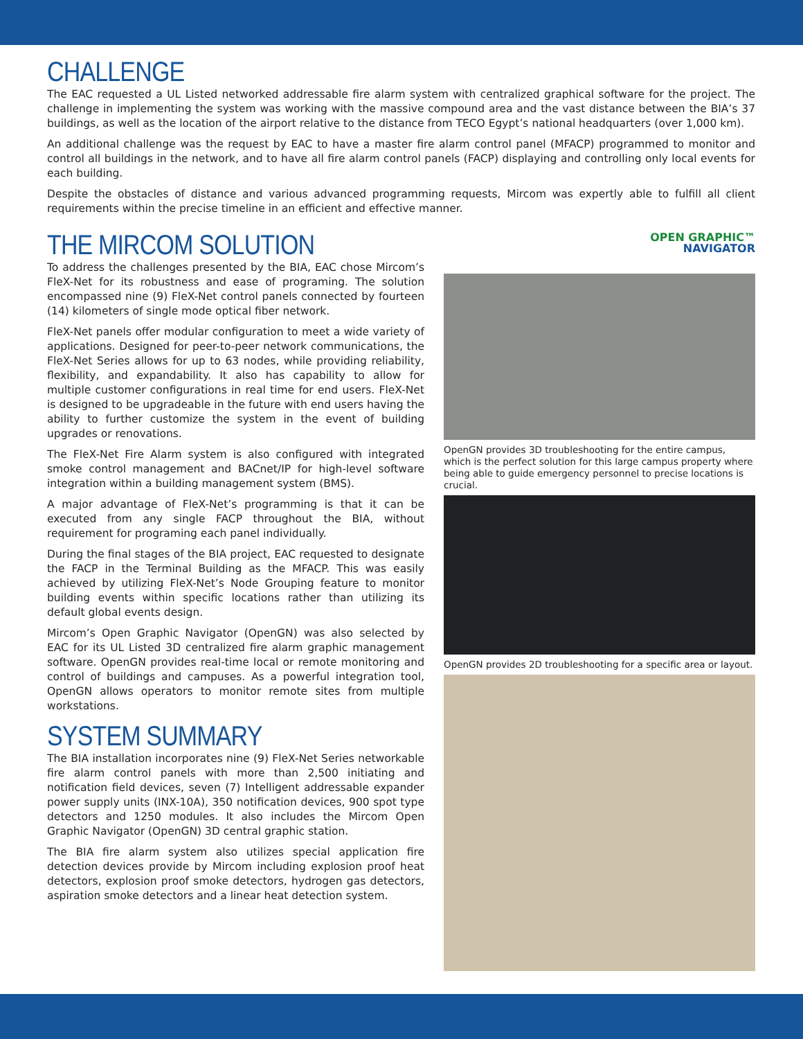CHALLENGE
The EAC requested a UL Listed networked addressable fire alarm system with centralized graphical software for the project. The challenge in implementing the system was working with the massive compound area and the vast distance between the BIA’s 37 buildings, as well as the location of the airport relative to the distance from TECO Egypt’s national headquarters (over 1,000 km).
An additional challenge was the request by EAC to have a master fire alarm control panel (MFACP) programmed to monitor and control all buildings in the network, and to have all fire alarm control panels (FACP) displaying and controlling only local events for each building.
Despite the obstacles of distance and various advanced programming requests, Mircom was expertly able to fulfill all client requirements within the precise timeline in an efficient and effective manner.
THE MIRCOM SOLUTION
To address the challenges presented by the BIA, EAC chose Mircom’s FleX-Net for its robustness and ease of programing. The solution encompassed nine (9) FleX-Net control panels connected by fourteen (14) kilometers of single mode optical fiber network.
FleX-Net panels offer modular configuration to meet a wide variety of applications. Designed for peer-to-peer network communications, the FleX-Net Series allows for up to 63 nodes, while providing reliability, flexibility, and expandability. It also has capability to allow for multiple customer configurations in real time for end users. FleX-Net is designed to be upgradeable in the future with end users having the ability to further customize the system in the event of building upgrades or renovations.
The FleX-Net Fire Alarm system is also configured with integrated smoke control management and BACnet/IP for high-level software integration within a building management system (BMS).
A major advantage of FleX-Net’s programming is that it can be executed from any single FACP throughout the BIA, without requirement for programing each panel individually.
During the final stages of the BIA project, EAC requested to designate the FACP in the Terminal Building as the MFACP. This was easily achieved by utilizing FleX-Net’s Node Grouping feature to monitor building events within specific locations rather than utilizing its default global events design.
Mircom’s Open Graphic Navigator (OpenGN) was also selected by EAC for its UL Listed 3D centralized fire alarm graphic management software. OpenGN provides real-time local or remote monitoring and control of buildings and campuses. As a powerful integration tool, OpenGN allows operators to monitor remote sites from multiple workstations.
SYSTEM SUMMARY
The BIA installation incorporates nine (9) FleX-Net Series networkable fire alarm control panels with more than 2,500 initiating and notification field devices, seven (7) Intelligent addressable expander power supply units (INX-10A), 350 notification devices, 900 spot type detectors and 1250 modules. It also includes the Mircom Open Graphic Navigator (OpenGN) 3D central graphic station.
The BIA fire alarm system also utilizes special application fire detection devices provide by Mircom including explosion proof heat detectors, explosion proof smoke detectors, hydrogen gas detectors, aspiration smoke detectors and a linear heat detection system.
OPEN GRAPHIC™
NAVIGATOR
OpenGN provides 3D troubleshooting for the entire campus, which is the perfect solution for this large campus property where being able to guide emergency personnel to precise locations is crucial.
OpenGN provides 2D troubleshooting for a specific area or layout.